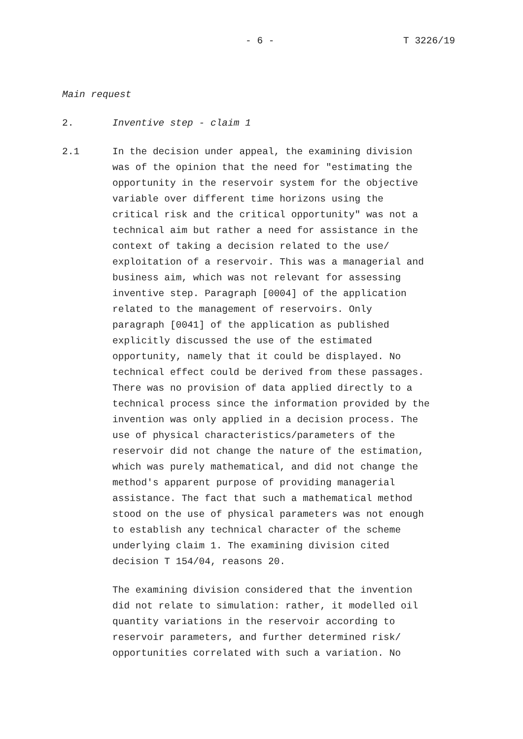- 6 - T 3226/19
Main request
2. Inventive step - claim 1
2.1 In the decision under appeal, the examining division
was of the opinion that the need for "estimating the
opportunity in the reservoir system for the objective
variable over different time horizons using the
critical risk and the critical opportunity" was not a
technical aim but rather a need for assistance in the
context of taking a decision related to the use/
exploitation of a reservoir. This was a managerial and
business aim, which was not relevant for assessing
inventive step. Paragraph [0004] of the application
related to the management of reservoirs. Only
paragraph [0041] of the application as published
explicitly discussed the use of the estimated
opportunity, namely that it could be displayed. No
technical effect could be derived from these passages.
There was no provision of data applied directly to a
technical process since the information provided by the
invention was only applied in a decision process. The
use of physical characteristics/parameters of the
reservoir did not change the nature of the estimation,
which was purely mathematical, and did not change the
method's apparent purpose of providing managerial
assistance. The fact that such a mathematical method
stood on the use of physical parameters was not enough
to establish any technical character of the scheme
underlying claim 1. The examining division cited
decision T 154/04, reasons 20.
The examining division considered that the invention
did not relate to simulation: rather, it modelled oil
quantity variations in the reservoir according to
reservoir parameters, and further determined risk/
opportunities correlated with such a variation. No